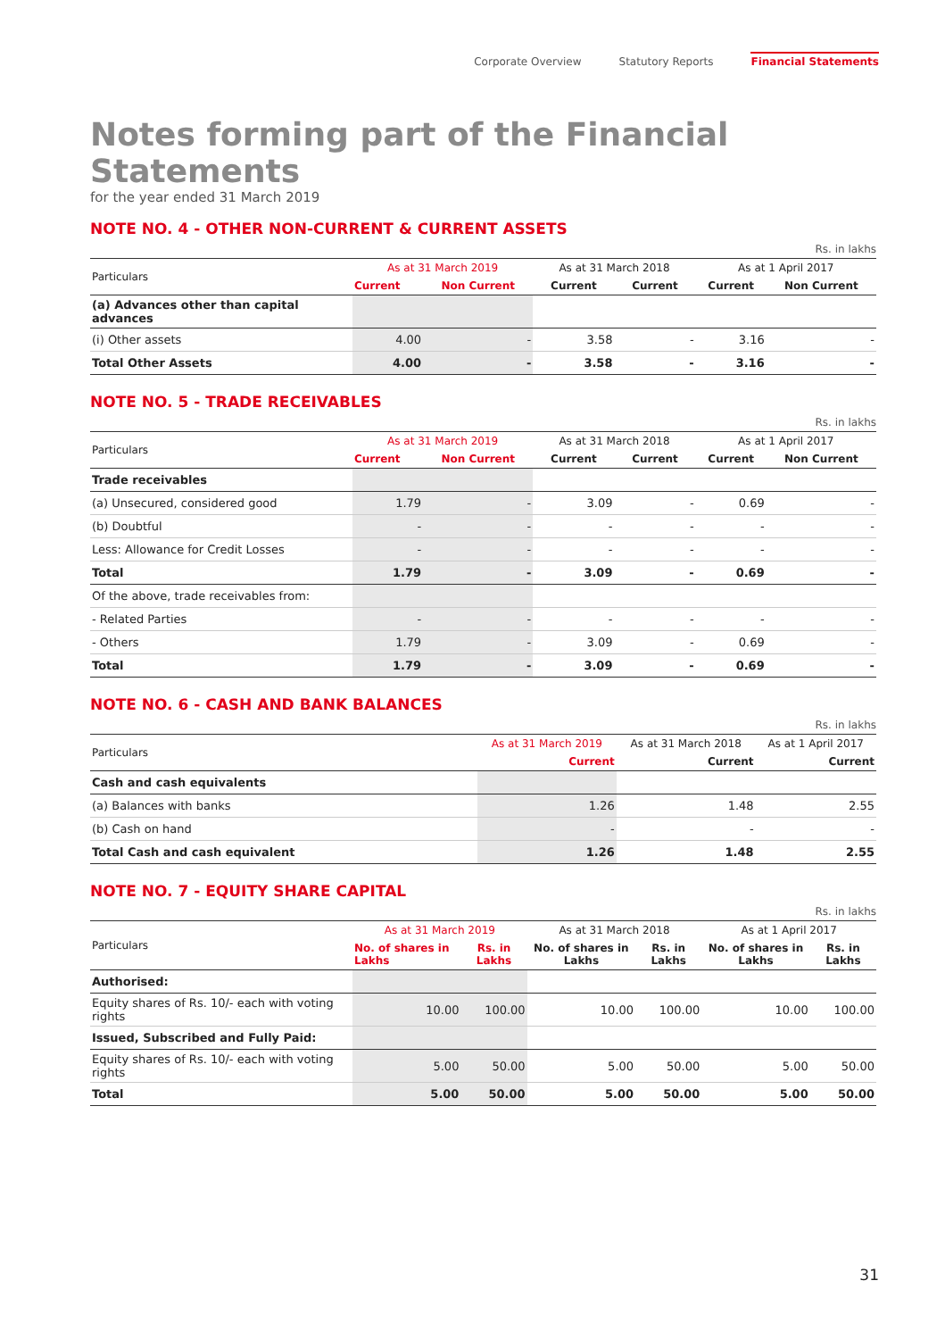Corporate Overview Statutory Reports Financial Statements
Notes forming part of the Financial Statements
for the year ended 31 March 2019
NOTE NO. 4 - OTHER NON-CURRENT & CURRENT ASSETS
Rs. in lakhs
| Particulars | As at 31 March 2019 | | As at 31 March 2018 | | As at 1 April 2017 | |
| --- | --- | --- | --- | --- | --- | --- |
| | Current | Non Current | Current | Current | Current | Non Current |
| (a) Advances other than capital advances | | | | | | |
| (i) Other assets | 4.00 | - | 3.58 | - | 3.16 | - |
| Total Other Assets | 4.00 | - | 3.58 | - | 3.16 | - |
NOTE NO. 5 - TRADE RECEIVABLES
Rs. in lakhs
| Particulars | As at 31 March 2019 | | As at 31 March 2018 | | As at 1 April 2017 | |
| --- | --- | --- | --- | --- | --- | --- |
| | Current | Non Current | Current | Current | Current | Non Current |
| Trade receivables | | | | | | |
| (a) Unsecured, considered good | 1.79 | - | 3.09 | - | 0.69 | - |
| (b) Doubtful | - | - | - | - | - | - |
| Less: Allowance for Credit Losses | - | - | - | - | - | - |
| Total | 1.79 | - | 3.09 | - | 0.69 | - |
| Of the above, trade receivables from: | | | | | | |
| - Related Parties | - | - | - | - | - | - |
| - Others | 1.79 | - | 3.09 | - | 0.69 | - |
| Total | 1.79 | - | 3.09 | - | 0.69 | - |
NOTE NO. 6 - CASH AND BANK BALANCES
Rs. in lakhs
| Particulars | As at 31 March 2019 | As at 31 March 2018 | As at 1 April 2017 |
| --- | --- | --- | --- |
| | Current | Current | Current |
| Cash and cash equivalents | | | |
| (a) Balances with banks | 1.26 | 1.48 | 2.55 |
| (b) Cash on hand | - | - | - |
| Total Cash and cash equivalent | 1.26 | 1.48 | 2.55 |
NOTE NO. 7 - EQUITY SHARE CAPITAL
Rs. in lakhs
| Particulars | As at 31 March 2019 | | As at 31 March 2018 | | As at 1 April 2017 | |
| --- | --- | --- | --- | --- | --- | --- |
| | No. of shares in Lakhs | Rs. in Lakhs | No. of shares in Lakhs | Rs. in Lakhs | No. of shares in Lakhs | Rs. in Lakhs |
| Authorised: | | | | | | |
| Equity shares of Rs. 10/- each with voting rights | 10.00 | 100.00 | 10.00 | 100.00 | 10.00 | 100.00 |
| Issued, Subscribed and Fully Paid: | | | | | | |
| Equity shares of Rs. 10/- each with voting rights | 5.00 | 50.00 | 5.00 | 50.00 | 5.00 | 50.00 |
| Total | 5.00 | 50.00 | 5.00 | 50.00 | 5.00 | 50.00 |
31